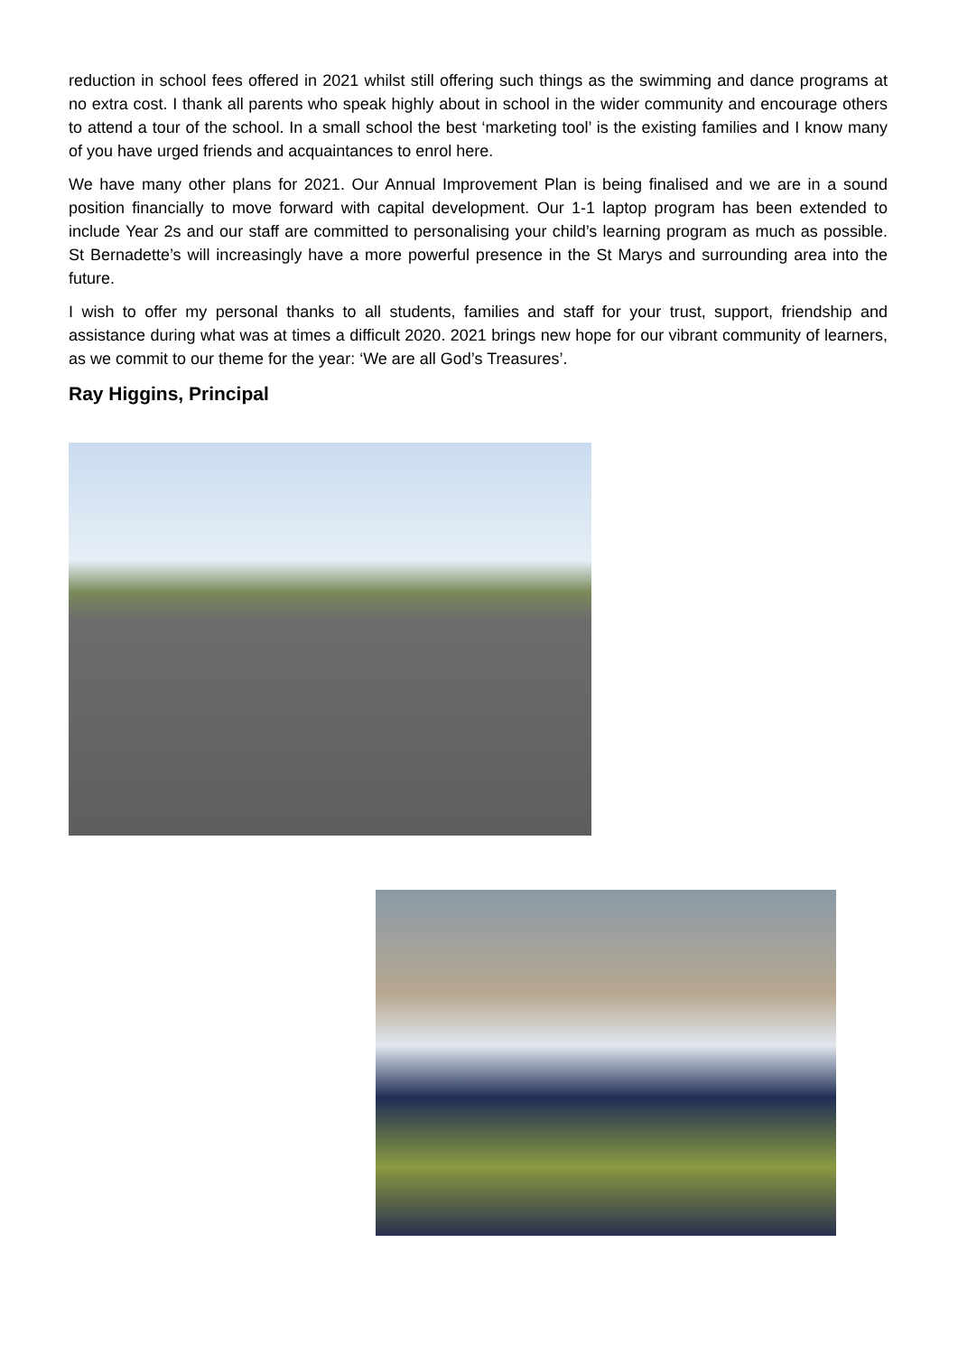reduction in school fees offered in 2021 whilst still offering such things as the swimming and dance programs at no extra cost. I thank all parents who speak highly about in school in the wider community and encourage others to attend a tour of the school. In a small school the best ‘marketing tool’ is the existing families and I know many of you have urged friends and acquaintances to enrol here.
We have many other plans for 2021. Our Annual Improvement Plan is being finalised and we are in a sound position financially to move forward with capital development. Our 1-1 laptop program has been extended to include Year 2s and our staff are committed to personalising your child’s learning program as much as possible. St Bernadette’s will increasingly have a more powerful presence in the St Marys and surrounding area into the future.
I wish to offer my personal thanks to all students, families and staff for your trust, support, friendship and assistance during what was at times a difficult 2020. 2021 brings new hope for our vibrant community of learners, as we commit to our theme for the year: ‘We are all God’s Treasures’.
Ray Higgins, Principal